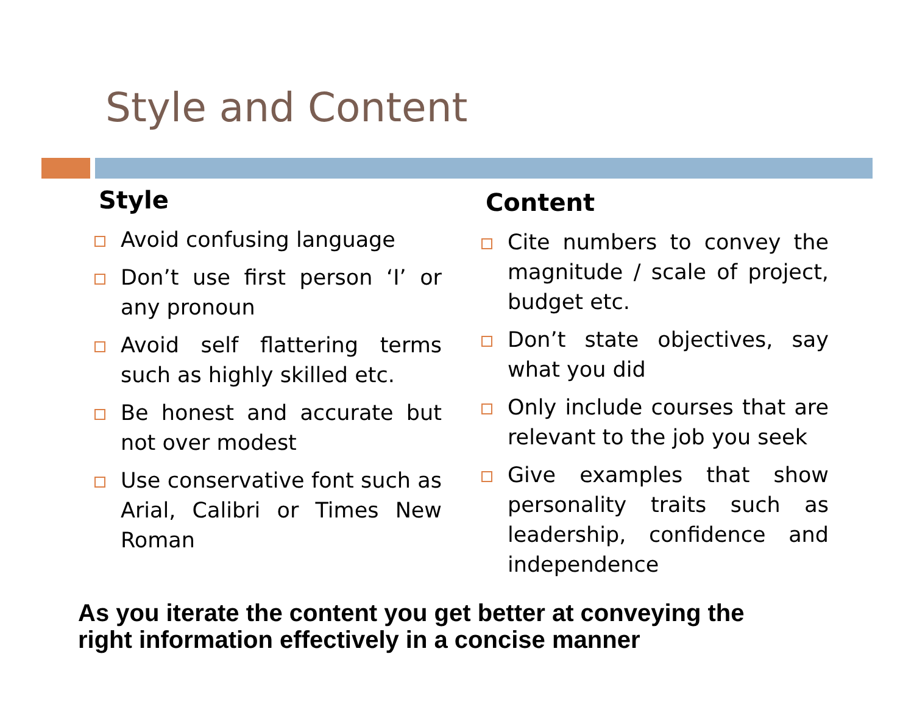Style and Content
Style
Avoid confusing language
Don’t use first person ‘I’ or any pronoun
Avoid self flattering terms such as highly skilled etc.
Be honest and accurate but not over modest
Use conservative font such as Arial, Calibri or Times New Roman
Content
Cite numbers to convey the magnitude / scale of project, budget etc.
Don’t state objectives, say what you did
Only include courses that are relevant to the job you seek
Give examples that show personality traits such as leadership, confidence and independence
As you iterate the content you get better at conveying the
right information effectively in a concise manner